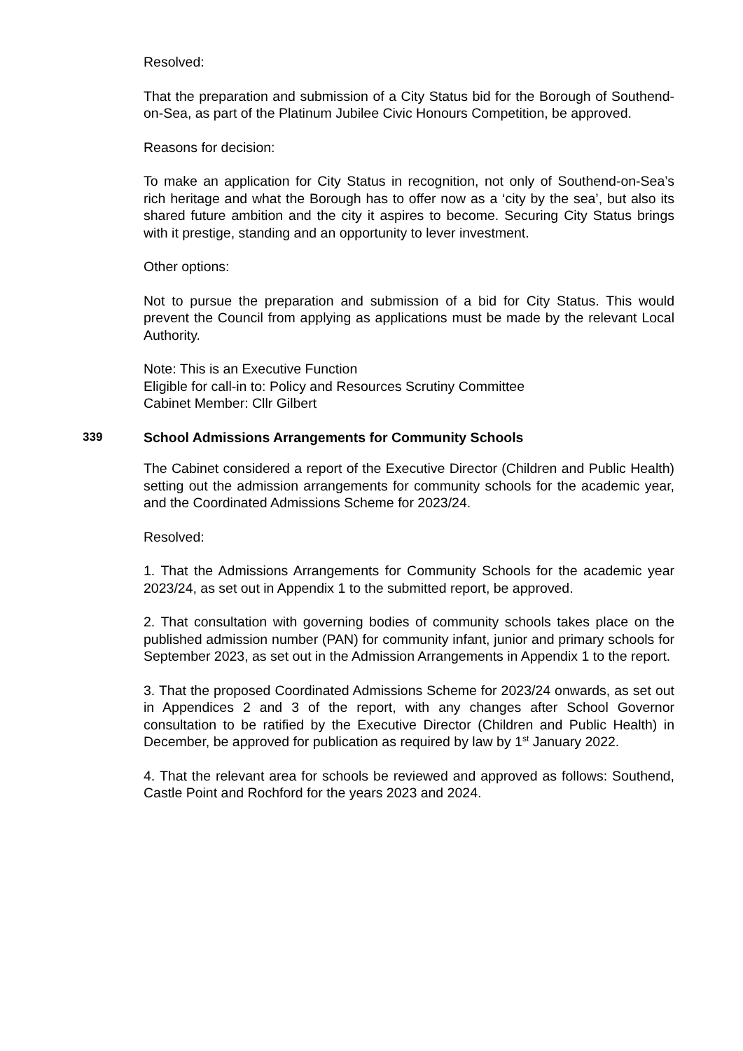Resolved:
That the preparation and submission of a City Status bid for the Borough of Southend-on-Sea, as part of the Platinum Jubilee Civic Honours Competition, be approved.
Reasons for decision:
To make an application for City Status in recognition, not only of Southend-on-Sea’s rich heritage and what the Borough has to offer now as a ‘city by the sea’, but also its shared future ambition and the city it aspires to become. Securing City Status brings with it prestige, standing and an opportunity to lever investment.
Other options:
Not to pursue the preparation and submission of a bid for City Status. This would prevent the Council from applying as applications must be made by the relevant Local Authority.
Note: This is an Executive Function
Eligible for call-in to: Policy and Resources Scrutiny Committee
Cabinet Member: Cllr Gilbert
339 School Admissions Arrangements for Community Schools
The Cabinet considered a report of the Executive Director (Children and Public Health) setting out the admission arrangements for community schools for the academic year, and the Coordinated Admissions Scheme for 2023/24.
Resolved:
1. That the Admissions Arrangements for Community Schools for the academic year 2023/24, as set out in Appendix 1 to the submitted report, be approved.
2. That consultation with governing bodies of community schools takes place on the published admission number (PAN) for community infant, junior and primary schools for September 2023, as set out in the Admission Arrangements in Appendix 1 to the report.
3. That the proposed Coordinated Admissions Scheme for 2023/24 onwards, as set out in Appendices 2 and 3 of the report, with any changes after School Governor consultation to be ratified by the Executive Director (Children and Public Health) in December, be approved for publication as required by law by 1<sup>st</sup> January 2022.
4. That the relevant area for schools be reviewed and approved as follows: Southend, Castle Point and Rochford for the years 2023 and 2024.